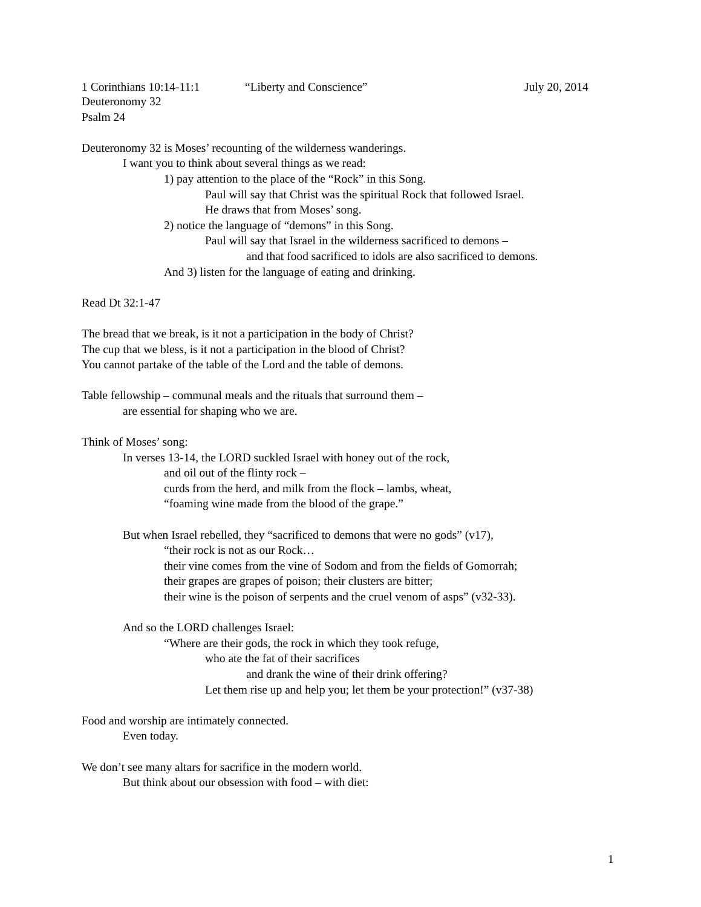1 Corinthians 10:14-11:1 “Liberty and Conscience” July 20, 2014
Deuteronomy 32
Psalm 24
Deuteronomy 32 is Moses’ recounting of the wilderness wanderings.
I want you to think about several things as we read:
1) pay attention to the place of the “Rock” in this Song.
Paul will say that Christ was the spiritual Rock that followed Israel.
He draws that from Moses’ song.
2) notice the language of “demons” in this Song.
Paul will say that Israel in the wilderness sacrificed to demons –
and that food sacrificed to idols are also sacrificed to demons.
And 3) listen for the language of eating and drinking.
Read Dt 32:1-47
The bread that we break, is it not a participation in the body of Christ?
The cup that we bless, is it not a participation in the blood of Christ?
You cannot partake of the table of the Lord and the table of demons.
Table fellowship – communal meals and the rituals that surround them –
are essential for shaping who we are.
Think of Moses’ song:
In verses 13-14, the LORD suckled Israel with honey out of the rock,
and oil out of the flinty rock –
curds from the herd, and milk from the flock – lambs, wheat,
“foaming wine made from the blood of the grape.”
But when Israel rebelled, they “sacrificed to demons that were no gods” (v17),
“their rock is not as our Rock…
their vine comes from the vine of Sodom and from the fields of Gomorrah;
their grapes are grapes of poison; their clusters are bitter;
their wine is the poison of serpents and the cruel venom of asps” (v32-33).
And so the LORD challenges Israel:
“Where are their gods, the rock in which they took refuge,
who ate the fat of their sacrifices
and drank the wine of their drink offering?
Let them rise up and help you; let them be your protection!” (v37-38)
Food and worship are intimately connected.
Even today.
We don’t see many altars for sacrifice in the modern world.
But think about our obsession with food – with diet:
1